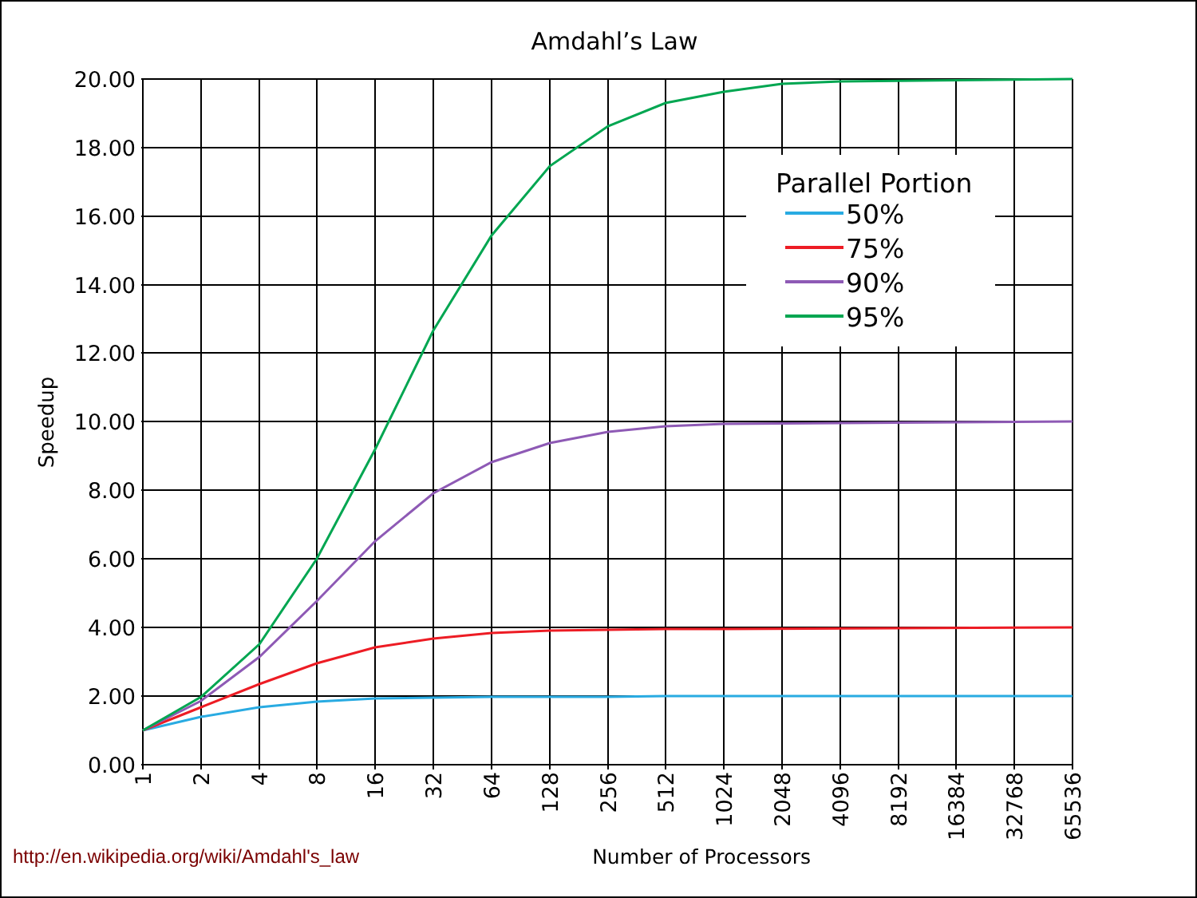Amdahl’s Law
20.00
18.00
16.00
14.00
12.00
10.00
8.00
6.00
4.00
2.00
0.00
Speedup
1
2
4
8
16
32
64
128
256
512
1024
2048
4096
8192
16384
32768
65536
Parallel Portion
50%
75%
90%
95%
http://en.wikipedia.org/wiki/Amdahl's_law Number of Processors